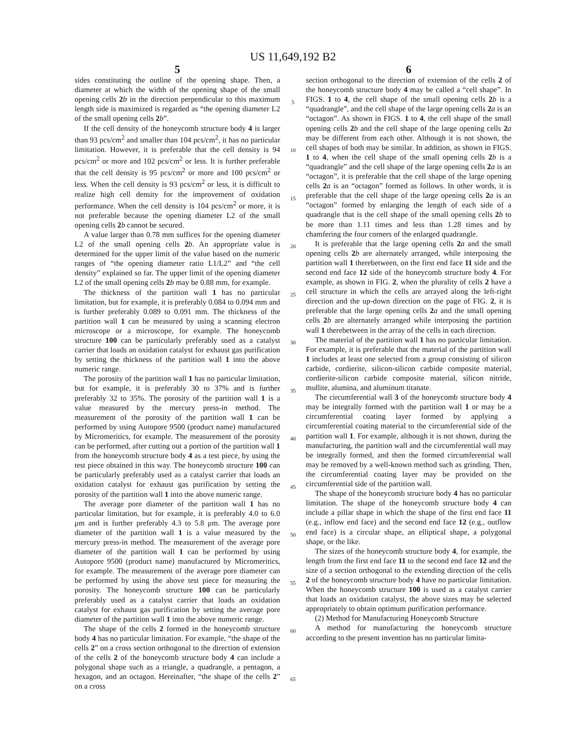US 11,649,192 B2
5
sides constituting the outline of the opening shape. Then, a diameter at which the width of the opening shape of the small opening cells 2 b in the direction perpendicular to this maximum length side is maximized is regarded as “the opening diameter L2 of the small opening cells 2 b”.
If the cell density of the honeycomb structure body 4 is larger than 93 pcs/cm<sup>2</sup> and smaller than 104 pcs/cm<sup>2</sup>, it has no particular limitation. However, it is preferable that the cell density is 94 pcs/cm<sup>2</sup> or more and 102 pcs/cm<sup>2</sup> or less. It is further preferable that the cell density is 95 pcs/cm<sup>2</sup> or more and 100 pcs/cm<sup>2</sup> or less. When the cell density is 93 pcs/cm<sup>2</sup> or less, it is difficult to realize high cell density for the improvement of oxidation performance. When the cell density is 104 pcs/cm<sup>2</sup> or more, it is not preferable because the opening diameter L2 of the small opening cells 2 b cannot be secured.
A value larger than 0.78 mm suffices for the opening diameter L2 of the small opening cells 2 b. An appropriate value is determined for the upper limit of the value based on the numeric ranges of “the opening diameter ratio L1/L2” and “the cell density” explained so far. The upper limit of the opening diameter L2 of the small opening cells 2 b may be 0.88 mm, for example.
The thickness of the partition wall 1 has no particular limitation, but for example, it is preferably 0.084 to 0.094 mm and is further preferably 0.089 to 0.091 mm. The thickness of the partition wall 1 can be measured by using a scanning electron microscope or a microscope, for example. The honeycomb structure 100 can be particularly preferably used as a catalyst carrier that loads an oxidation catalyst for exhaust gas purification by setting the thickness of the partition wall 1 into the above numeric range.
The porosity of the partition wall 1 has no particular limitation, but for example, it is preferably 30 to 37% and is further preferably 32 to 35%. The porosity of the partition wall 1 is a value measured by the mercury press-in method. The measurement of the porosity of the partition wall 1 can be performed by using Autopore 9500 (product name) manufactured by Micromeritics, for example. The measurement of the porosity can be performed, after cutting out a portion of the partition wall 1 from the honeycomb structure body 4 as a test piece, by using the test piece obtained in this way. The honeycomb structure 100 can be particularly preferably used as a catalyst carrier that loads an oxidation catalyst for exhaust gas purification by setting the porosity of the partition wall 1 into the above numeric range.
The average pore diameter of the partition wall 1 has no particular limitation, but for example, it is preferably 4.0 to 6.0 μm and is further preferably 4.3 to 5.8 μm. The average pore diameter of the partition wall 1 is a value measured by the mercury press-in method. The measurement of the average pore diameter of the partition wall 1 can be performed by using Autopore 9500 (product name) manufactured by Micromeritics, for example. The measurement of the average pore diameter can be performed by using the above test piece for measuring the porosity. The honeycomb structure 100 can be particularly preferably used as a catalyst carrier that loads an oxidation catalyst for exhaust gas purification by setting the average pore diameter of the partition wall 1 into the above numeric range.
The shape of the cells 2 formed in the honeycomb structure body 4 has no particular limitation. For example, “the shape of the cells 2” on a cross section orthogonal to the direction of extension of the cells 2 of the honeycomb structure body 4 can include a polygonal shape such as a triangle, a quadrangle, a pentagon, a hexagon, and an octagon. Hereinafter, “the shape of the cells 2” on a cross
5
10
15
20
25
30
35
40
45
50
55
60
65
6
section orthogonal to the direction of extension of the cells 2 of the honeycomb structure body 4 may be called a “cell shape”. In FIGS. 1 to 4, the cell shape of the small opening cells 2 b is a “quadrangle”, and the cell shape of the large opening cells 2 a is an “octagon”. As shown in FIGS. 1 to 4, the cell shape of the small opening cells 2 b and the cell shape of the large opening cells 2 a may be different from each other. Although it is not shown, the cell shapes of both may be similar. In addition, as shown in FIGS. 1 to 4, when the cell shape of the small opening cells 2 b is a “quadrangle” and the cell shape of the large opening cells 2 a is an “octagon”, it is preferable that the cell shape of the large opening cells 2 a is an “octagon” formed as follows. In other words, it is preferable that the cell shape of the large opening cells 2 a is an “octagon” formed by enlarging the length of each side of a quadrangle that is the cell shape of the small opening cells 2 b to be more than 1.11 times and less than 1.28 times and by chamfering the four corners of the enlarged quadrangle.
It is preferable that the large opening cells 2 a and the small opening cells 2 b are alternately arranged, while interposing the partition wall 1 therebetween, on the first end face 11 side and the second end face 12 side of the honeycomb structure body 4. For example, as shown in FIG. 2, when the plurality of cells 2 have a cell structure in which the cells are arrayed along the left-right direction and the up-down direction on the page of FIG. 2, it is preferable that the large opening cells 2 a and the small opening cells 2 b are alternately arranged while interposing the partition wall 1 therebetween in the array of the cells in each direction.
The material of the partition wall 1 has no particular limitation. For example, it is preferable that the material of the partition wall 1 includes at least one selected from a group consisting of silicon carbide, cordierite, silicon-silicon carbide composite material, cordierite-silicon carbide composite material, silicon nitride, mullite, alumina, and aluminum titanate.
The circumferential wall 3 of the honeycomb structure body 4 may be integrally formed with the partition wall 1 or may be a circumferential coating layer formed by applying a circumferential coating material to the circumferential side of the partition wall 1. For example, although it is not shown, during the manufacturing, the partition wall and the circumferential wall may be integrally formed, and then the formed circumferential wall may be removed by a well-known method such as grinding. Then, the circumferential coating layer may be provided on the circumferential side of the partition wall.
The shape of the honeycomb structure body 4 has no particular limitation. The shape of the honeycomb structure body 4 can include a pillar shape in which the shape of the first end face 11 (e.g., inflow end face) and the second end face 12 (e.g., outflow end face) is a circular shape, an elliptical shape, a polygonal shape, or the like.
The sizes of the honeycomb structure body 4, for example, the length from the first end face 11 to the second end face 12 and the size of a section orthogonal to the extending direction of the cells 2 of the honeycomb structure body 4 have no particular limitation. When the honeycomb structure 100 is used as a catalyst carrier that loads an oxidation catalyst, the above sizes may be selected appropriately to obtain optimum purification performance.
(2) Method for Manufacturing Honeycomb Structure
A method for manufacturing the honeycomb structure according to the present invention has no particular limita-